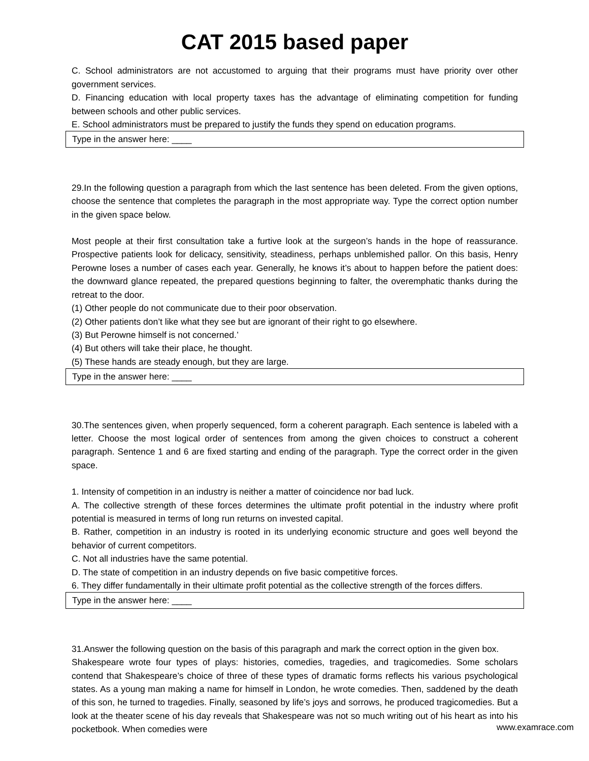CAT 2015 based paper
C. School administrators are not accustomed to arguing that their programs must have priority over other government services.
D. Financing education with local property taxes has the advantage of eliminating competition for funding between schools and other public services.
E. School administrators must be prepared to justify the funds they spend on education programs.
Type in the answer here: ____
29.In the following question a paragraph from which the last sentence has been deleted. From the given options, choose the sentence that completes the paragraph in the most appropriate way. Type the correct option number in the given space below.
Most people at their first consultation take a furtive look at the surgeon’s hands in the hope of reassurance. Prospective patients look for delicacy, sensitivity, steadiness, perhaps unblemished pallor. On this basis, Henry Perowne loses a number of cases each year. Generally, he knows it’s about to happen before the patient does: the downward glance repeated, the prepared questions beginning to falter, the overemphatic thanks during the retreat to the door.
(1) Other people do not communicate due to their poor observation.
(2) Other patients don’t like what they see but are ignorant of their right to go elsewhere.
(3) But Perowne himself is not concerned.’
(4) But others will take their place, he thought.
(5) These hands are steady enough, but they are large.
Type in the answer here: ____
30.The sentences given, when properly sequenced, form a coherent paragraph. Each sentence is labeled with a letter. Choose the most logical order of sentences from among the given choices to construct a coherent paragraph. Sentence 1 and 6 are fixed starting and ending of the paragraph. Type the correct order in the given space.
1. Intensity of competition in an industry is neither a matter of coincidence nor bad luck.
A. The collective strength of these forces determines the ultimate profit potential in the industry where profit potential is measured in terms of long run returns on invested capital.
B. Rather, competition in an industry is rooted in its underlying economic structure and goes well beyond the behavior of current competitors.
C. Not all industries have the same potential.
D. The state of competition in an industry depends on five basic competitive forces.
6. They differ fundamentally in their ultimate profit potential as the collective strength of the forces differs.
Type in the answer here: ____
31.Answer the following question on the basis of this paragraph and mark the correct option in the given box.
Shakespeare wrote four types of plays: histories, comedies, tragedies, and tragicomedies. Some scholars contend that Shakespeare’s choice of three of these types of dramatic forms reflects his various psychological states. As a young man making a name for himself in London, he wrote comedies. Then, saddened by the death of this son, he turned to tragedies. Finally, seasoned by life’s joys and sorrows, he produced tragicomedies. But a look at the theater scene of his day reveals that Shakespeare was not so much writing out of his heart as into his pocketbook. When comedies were
www.examrace.com